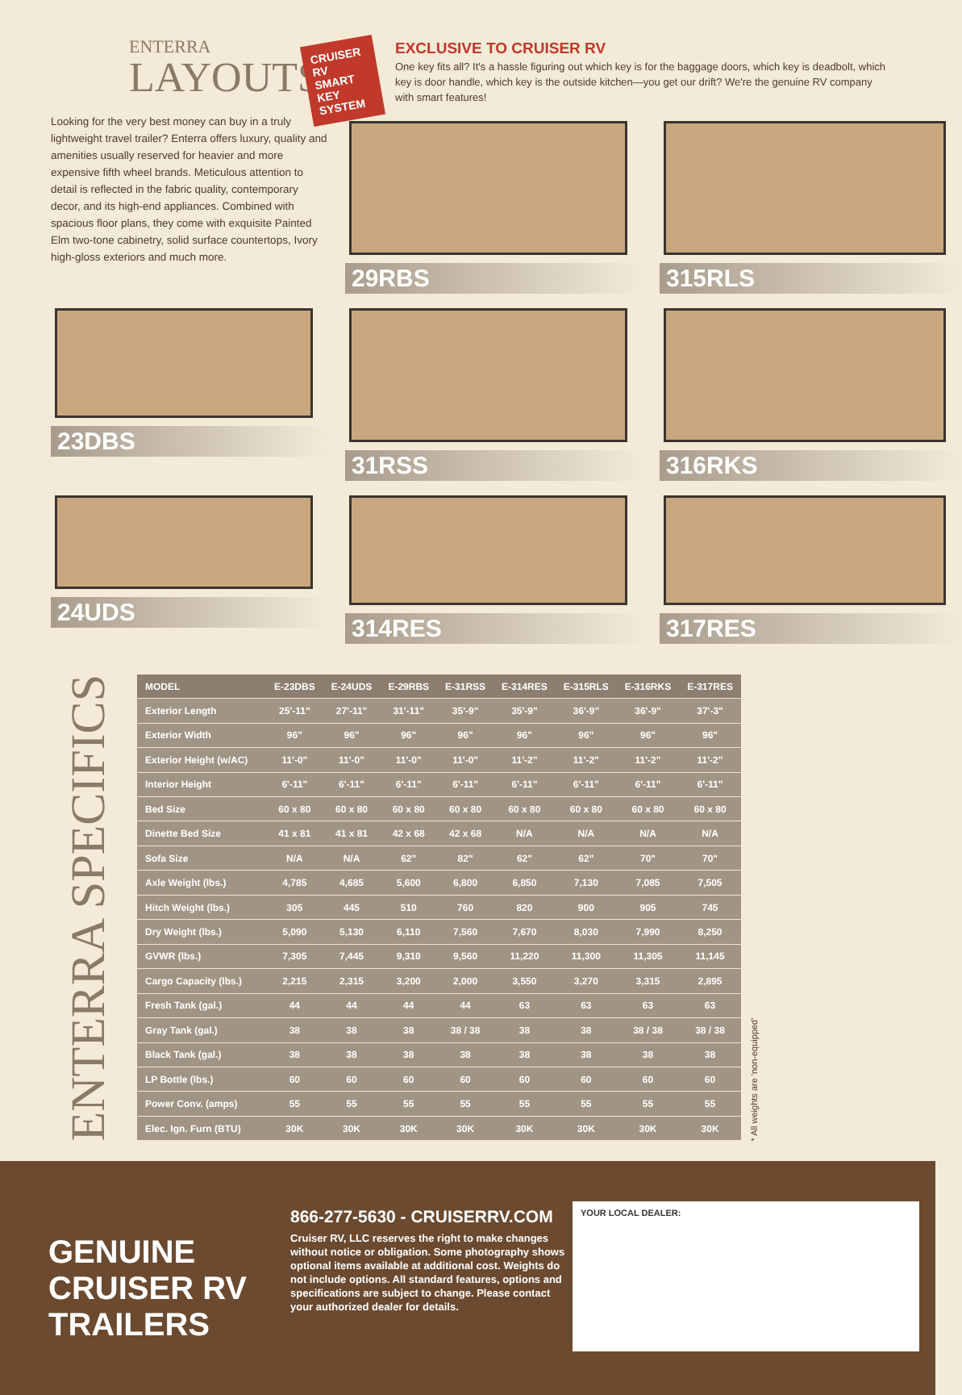ENTERRA
LAYOUTS
CRUISER RV SMART KEY SYSTEM
EXCLUSIVE TO CRUISER RV
One key fits all? It's a hassle figuring out which key is for the baggage doors, which key is deadbolt, which key is door handle, which key is the outside kitchen—you get our drift? We're the genuine RV company with smart features!
Looking for the very best money can buy in a truly lightweight travel trailer? Enterra offers luxury, quality and amenities usually reserved for heavier and more expensive fifth wheel brands. Meticulous attention to detail is reflected in the fabric quality, contemporary decor, and its high-end appliances. Combined with spacious floor plans, they come with exquisite Painted Elm two-tone cabinetry, solid surface countertops, Ivory high-gloss exteriors and much more.
29RBS
315RLS
23DBS
31RSS
316RKS
24UDS
314RES
317RES
ENTERRA SPECIFICS
| MODEL | E-23DBS | E-24UDS | E-29RBS | E-31RSS | E-314RES | E-315RLS | E-316RKS | E-317RES |
| --- | --- | --- | --- | --- | --- | --- | --- | --- |
| Exterior Length | 25'-11" | 27'-11" | 31'-11" | 35'-9" | 35'-9" | 36'-9" | 36'-9" | 37'-3" |
| Exterior Width | 96" | 96" | 96" | 96" | 96" | 96" | 96" | 96" |
| Exterior Height (w/AC) | 11'-0" | 11'-0" | 11'-0" | 11'-0" | 11'-2" | 11'-2" | 11'-2" | 11'-2" |
| Interior Height | 6'-11" | 6'-11" | 6'-11" | 6'-11" | 6'-11" | 6'-11" | 6'-11" | 6'-11" |
| Bed Size | 60 x 80 | 60 x 80 | 60 x 80 | 60 x 80 | 60 x 80 | 60 x 80 | 60 x 80 | 60 x 80 |
| Dinette Bed Size | 41 x 81 | 41 x 81 | 42 x 68 | 42 x 68 | N/A | N/A | N/A | N/A |
| Sofa Size | N/A | N/A | 62" | 82" | 62" | 62" | 70" | 70" |
| Axle Weight (lbs.) | 4,785 | 4,685 | 5,600 | 6,800 | 6,850 | 7,130 | 7,085 | 7,505 |
| Hitch Weight (lbs.) | 305 | 445 | 510 | 760 | 820 | 900 | 905 | 745 |
| Dry Weight (lbs.) | 5,090 | 5,130 | 6,110 | 7,560 | 7,670 | 8,030 | 7,990 | 8,250 |
| GVWR (lbs.) | 7,305 | 7,445 | 9,310 | 9,560 | 11,220 | 11,300 | 11,305 | 11,145 |
| Cargo Capacity (lbs.) | 2,215 | 2,315 | 3,200 | 2,000 | 3,550 | 3,270 | 3,315 | 2,895 |
| Fresh Tank (gal.) | 44 | 44 | 44 | 44 | 63 | 63 | 63 | 63 |
| Gray Tank (gal.) | 38 | 38 | 38 | 38 / 38 | 38 | 38 | 38 / 38 | 38 / 38 |
| Black Tank (gal.) | 38 | 38 | 38 | 38 | 38 | 38 | 38 | 38 |
| LP Bottle (lbs.) | 60 | 60 | 60 | 60 | 60 | 60 | 60 | 60 |
| Power Conv. (amps) | 55 | 55 | 55 | 55 | 55 | 55 | 55 | 55 |
| Elec. Ign. Furn (BTU) | 30K | 30K | 30K | 30K | 30K | 30K | 30K | 30K |
* All weights are 'non-equipped'
GENUINE CRUISER RV TRAILERS
866-277-5630 - CRUISERRV.COM
Cruiser RV, LLC reserves the right to make changes without notice or obligation. Some photography shows optional items available at additional cost. Weights do not include options. All standard features, options and specifications are subject to change. Please contact your authorized dealer for details.
YOUR LOCAL DEALER: